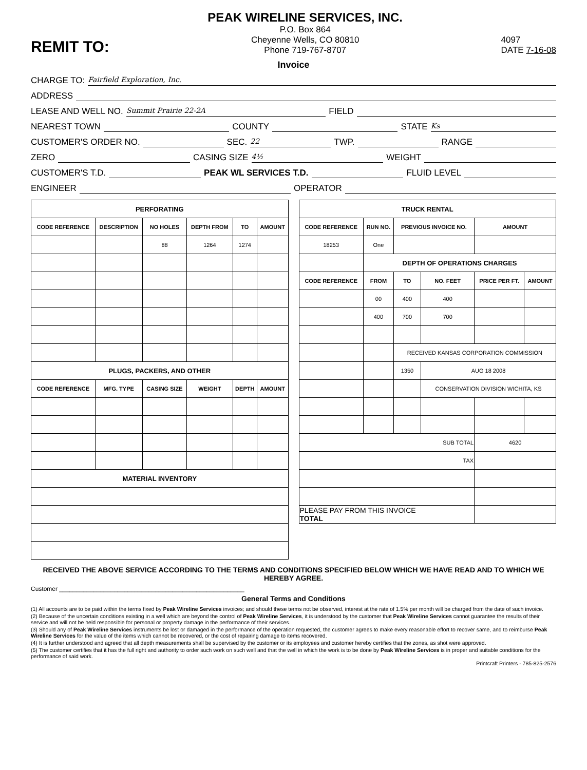REMIT TO:
PEAK WIRELINE SERVICES, INC.
P.O. Box 864
Cheyenne Wells, CO 80810
Phone 719-767-8707
4097
DATE 7-16-08
Invoice
CHARGE TO: Fairfield Exploration, Inc.
ADDRESS
LEASE AND WELL NO. Summit Prairie 22-2A FIELD
NEAREST TOWN COUNTY STATE Ks
CUSTOMER'S ORDER NO. SEC. 22 TWP. RANGE
ZERO CASING SIZE 4½ WEIGHT
CUSTOMER'S T.D. PEAK WL SERVICES T.D. FLUID LEVEL
ENGINEER OPERATOR
| PERFORATING | | | | | |
| --- | --- | --- | --- | --- | --- |
| CODE REFERENCE | DESCRIPTION | NO HOLES | DEPTH FROM | TO | AMOUNT |
| | | 88 | 1264 | 1274 | |
| PLUGS, PACKERS, AND OTHER | | | | | |
| CODE REFERENCE | MFG. TYPE | CASING SIZE | WEIGHT | DEPTH | AMOUNT |
| MATERIAL INVENTORY | | | | | |
| TRUCK RENTAL | | | | | |
| --- | --- | --- | --- | --- | --- |
| CODE REFERENCE | RUN NO. | PREVIOUS INVOICE NO. | | AMOUNT | |
| 18253 | One | | | | |
| | DEPTH OF OPERATIONS CHARGES | | | | |
| CODE REFERENCE | FROM | TO | NO. FEET | PRICE PER FT. | AMOUNT |
| | 00 | 400 | 400 | | |
| | 400 | 700 | 700 | | |
| | | RECEIVED KANSAS CORPORATION COMMISSION | | | |
| | | 1350 | AUG 18 2008 | | |
| | | | CONSERVATION DIVISION WICHITA, KS | | |
| SUB TOTAL | | | | 4620 | |
| TAX | | | | | |
| PLEASE PAY FROM THIS INVOICE TOTAL | | | | | |
RECEIVED THE ABOVE SERVICE ACCORDING TO THE TERMS AND CONDITIONS SPECIFIED BELOW WHICH WE HAVE READ AND TO WHICH WE HEREBY AGREE.
Customer ______________________________________________________
General Terms and Conditions
(1) All accounts are to be paid within the terms fixed by Peak Wireline Services invoices; and should these terms not be observed, interest at the rate of 1.5% per month will be charged from the date of such invoice.
(2) Because of the uncertain conditions existing in a well which are beyond the control of Peak Wireline Services, it is understood by the customer that Peak Wireline Services cannot guarantee the results of their service and will not be held responsible for personal or property damage in the performance of their services.
(3) Should any of Peak Wireline Services instruments be lost or damaged in the performance of the operation requested, the customer agrees to make every reasonable effort to recover same, and to reimburse Peak Wireline Services for the value of the items which cannot be recovered, or the cost of repairing damage to items recovered.
(4) It is further understood and agreed that all depth measurements shall be supervised by the customer or its employees and customer hereby certifies that the zones, as shot were approved.
(5) The customer certifies that it has the full right and authority to order such work on such well and that the well in which the work is to be done by Peak Wireline Services is in proper and suitable conditions for the performance of said work.
Printcraft Printers - 785-825-2576